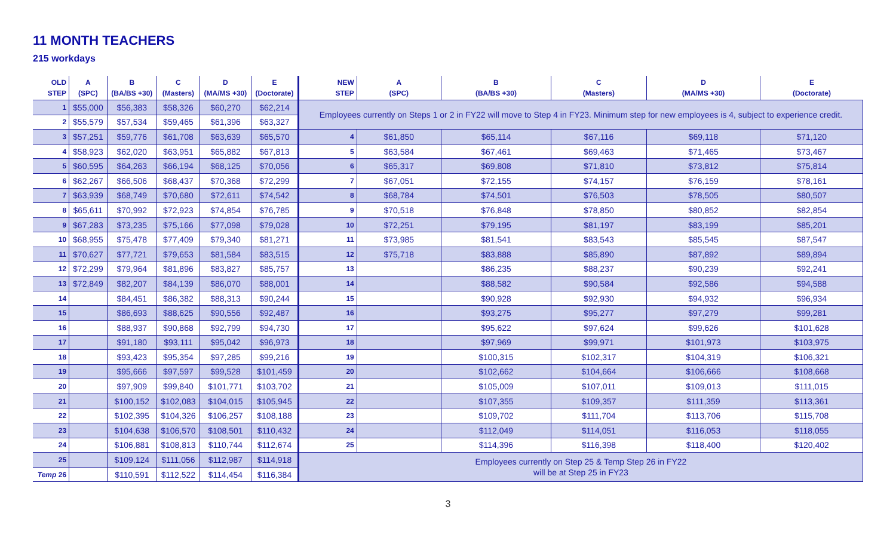11 MONTH TEACHERS
215 workdays
| OLD STEP | A (SPC) | B (BA/BS +30) | C (Masters) | D (MA/MS +30) | E (Doctorate) | NEW STEP | A (SPC) | B (BA/BS +30) | C (Masters) | D (MA/MS +30) | E (Doctorate) |
| --- | --- | --- | --- | --- | --- | --- | --- | --- | --- | --- | --- |
| 1 | $55,000 | $56,383 | $58,326 | $60,270 | $62,214 | Employees currently on Steps 1 or 2 in FY22 will move to Step 4 in FY23. Minimum step for new employees is 4, subject to experience credit. | | | | | |
| 2 | $55,579 | $57,534 | $59,465 | $61,396 | $63,327 | | | | | | |
| 3 | $57,251 | $59,776 | $61,708 | $63,639 | $65,570 | 4 | $61,850 | $65,114 | $67,116 | $69,118 | $71,120 |
| 4 | $58,923 | $62,020 | $63,951 | $65,882 | $67,813 | 5 | $63,584 | $67,461 | $69,463 | $71,465 | $73,467 |
| 5 | $60,595 | $64,263 | $66,194 | $68,125 | $70,056 | 6 | $65,317 | $69,808 | $71,810 | $73,812 | $75,814 |
| 6 | $62,267 | $66,506 | $68,437 | $70,368 | $72,299 | 7 | $67,051 | $72,155 | $74,157 | $76,159 | $78,161 |
| 7 | $63,939 | $68,749 | $70,680 | $72,611 | $74,542 | 8 | $68,784 | $74,501 | $76,503 | $78,505 | $80,507 |
| 8 | $65,611 | $70,992 | $72,923 | $74,854 | $76,785 | 9 | $70,518 | $76,848 | $78,850 | $80,852 | $82,854 |
| 9 | $67,283 | $73,235 | $75,166 | $77,098 | $79,028 | 10 | $72,251 | $79,195 | $81,197 | $83,199 | $85,201 |
| 10 | $68,955 | $75,478 | $77,409 | $79,340 | $81,271 | 11 | $73,985 | $81,541 | $83,543 | $85,545 | $87,547 |
| 11 | $70,627 | $77,721 | $79,653 | $81,584 | $83,515 | 12 | $75,718 | $83,888 | $85,890 | $87,892 | $89,894 |
| 12 | $72,299 | $79,964 | $81,896 | $83,827 | $85,757 | 13 | | $86,235 | $88,237 | $90,239 | $92,241 |
| 13 | $72,849 | $82,207 | $84,139 | $86,070 | $88,001 | 14 | | $88,582 | $90,584 | $92,586 | $94,588 |
| 14 | | $84,451 | $86,382 | $88,313 | $90,244 | 15 | | $90,928 | $92,930 | $94,932 | $96,934 |
| 15 | | $86,693 | $88,625 | $90,556 | $92,487 | 16 | | $93,275 | $95,277 | $97,279 | $99,281 |
| 16 | | $88,937 | $90,868 | $92,799 | $94,730 | 17 | | $95,622 | $97,624 | $99,626 | $101,628 |
| 17 | | $91,180 | $93,111 | $95,042 | $96,973 | 18 | | $97,969 | $99,971 | $101,973 | $103,975 |
| 18 | | $93,423 | $95,354 | $97,285 | $99,216 | 19 | | $100,315 | $102,317 | $104,319 | $106,321 |
| 19 | | $95,666 | $97,597 | $99,528 | $101,459 | 20 | | $102,662 | $104,664 | $106,666 | $108,668 |
| 20 | | $97,909 | $99,840 | $101,771 | $103,702 | 21 | | $105,009 | $107,011 | $109,013 | $111,015 |
| 21 | | $100,152 | $102,083 | $104,015 | $105,945 | 22 | | $107,355 | $109,357 | $111,359 | $113,361 |
| 22 | | $102,395 | $104,326 | $106,257 | $108,188 | 23 | | $109,702 | $111,704 | $113,706 | $115,708 |
| 23 | | $104,638 | $106,570 | $108,501 | $110,432 | 24 | | $112,049 | $114,051 | $116,053 | $118,055 |
| 24 | | $106,881 | $108,813 | $110,744 | $112,674 | 25 | | $114,396 | $116,398 | $118,400 | $120,402 |
| 25 | | $109,124 | $111,056 | $112,987 | $114,918 | Employees currently on Step 25 & Temp Step 26 in FY22 will be at Step 25 in FY23 | | | | | |
| Temp 26 | | $110,591 | $112,522 | $114,454 | $116,384 | | | | | | |
3